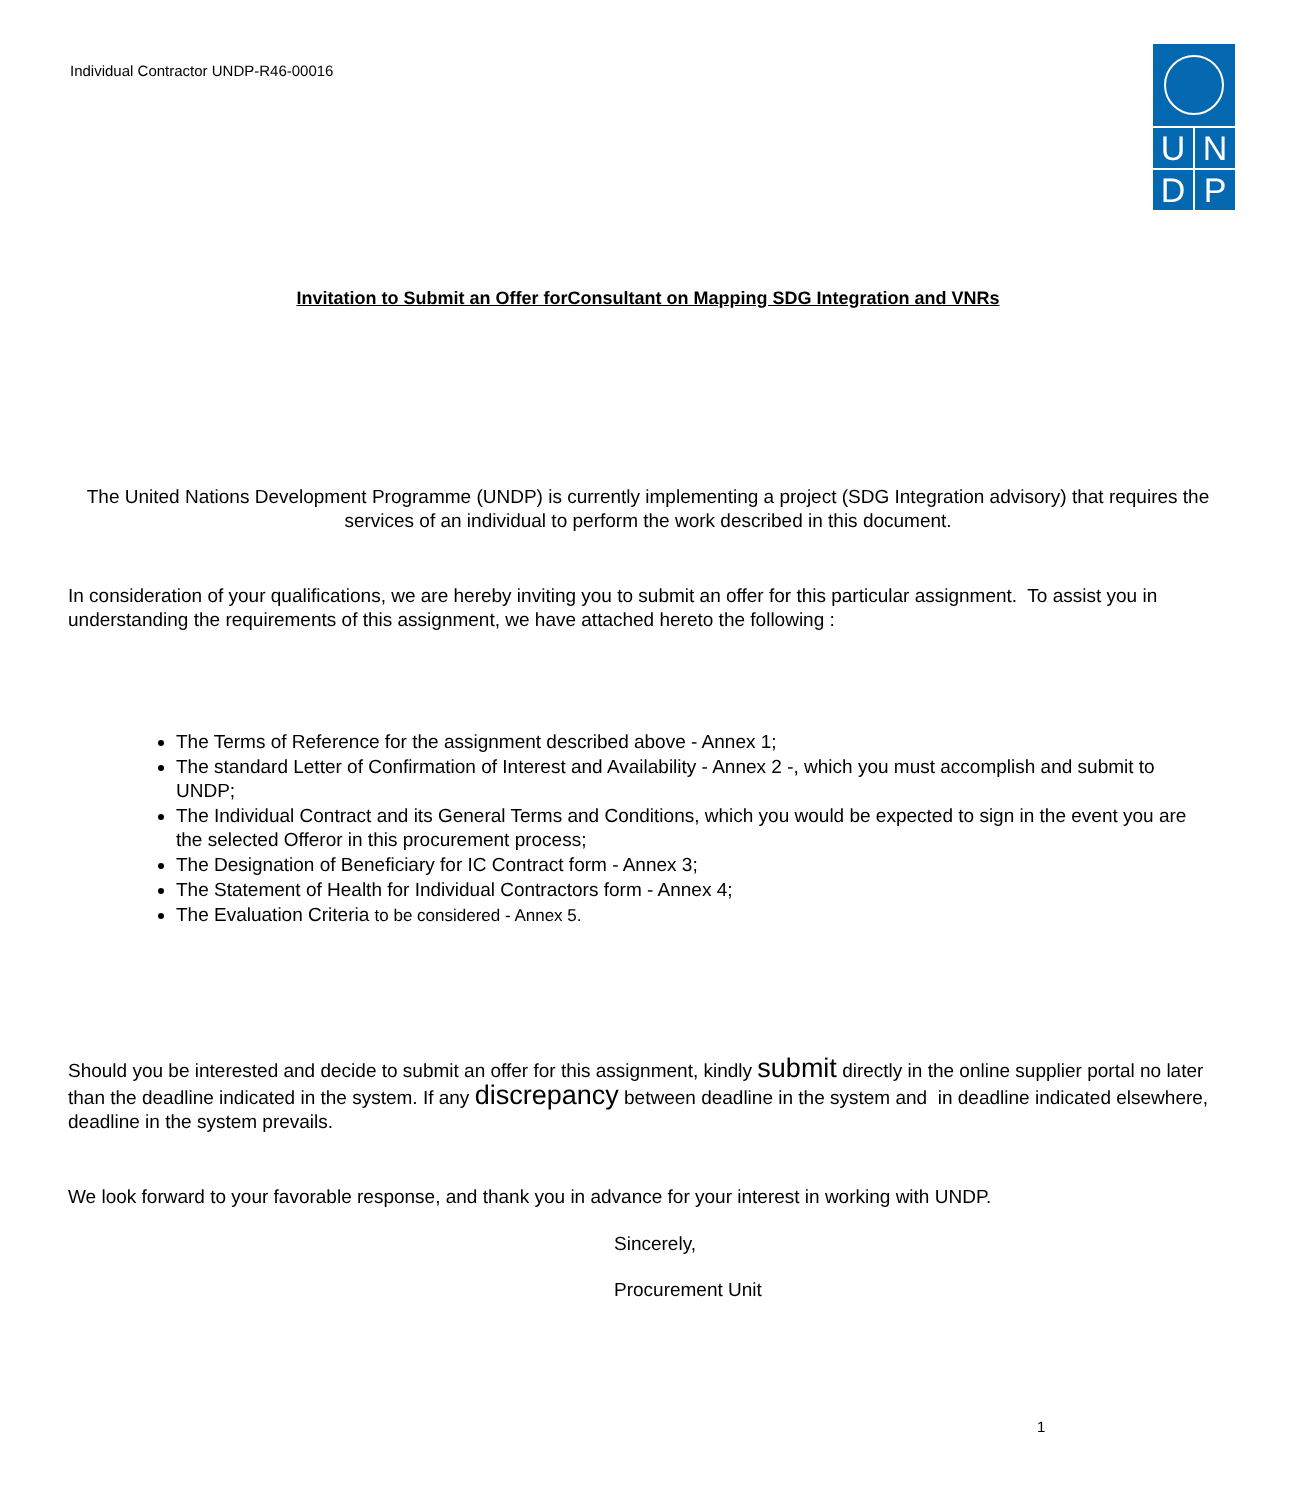Individual Contractor UNDP-R46-00016
UNDP
Invitation to Submit an Offer forConsultant on Mapping SDG Integration and VNRs
The United Nations Development Programme (UNDP) is currently implementing a project (SDG Integration advisory) that requires the services of an individual to perform the work described in this document.
In consideration of your qualifications, we are hereby inviting you to submit an offer for this particular assignment. To assist you in understanding the requirements of this assignment, we have attached hereto the following :
The Terms of Reference for the assignment described above - Annex 1;
The standard Letter of Confirmation of Interest and Availability - Annex 2 -, which you must accomplish and submit to UNDP;
The Individual Contract and its General Terms and Conditions, which you would be expected to sign in the event you are the selected Offeror in this procurement process;
The Designation of Beneficiary for IC Contract form - Annex 3;
The Statement of Health for Individual Contractors form - Annex 4;
The Evaluation Criteria to be considered - Annex 5.
Should you be interested and decide to submit an offer for this assignment, kindly submit directly in the online supplier portal no later than the deadline indicated in the system. If any discrepancy between deadline in the system and in deadline indicated elsewhere, deadline in the system prevails.
We look forward to your favorable response, and thank you in advance for your interest in working with UNDP.
Sincerely,
Procurement Unit
1